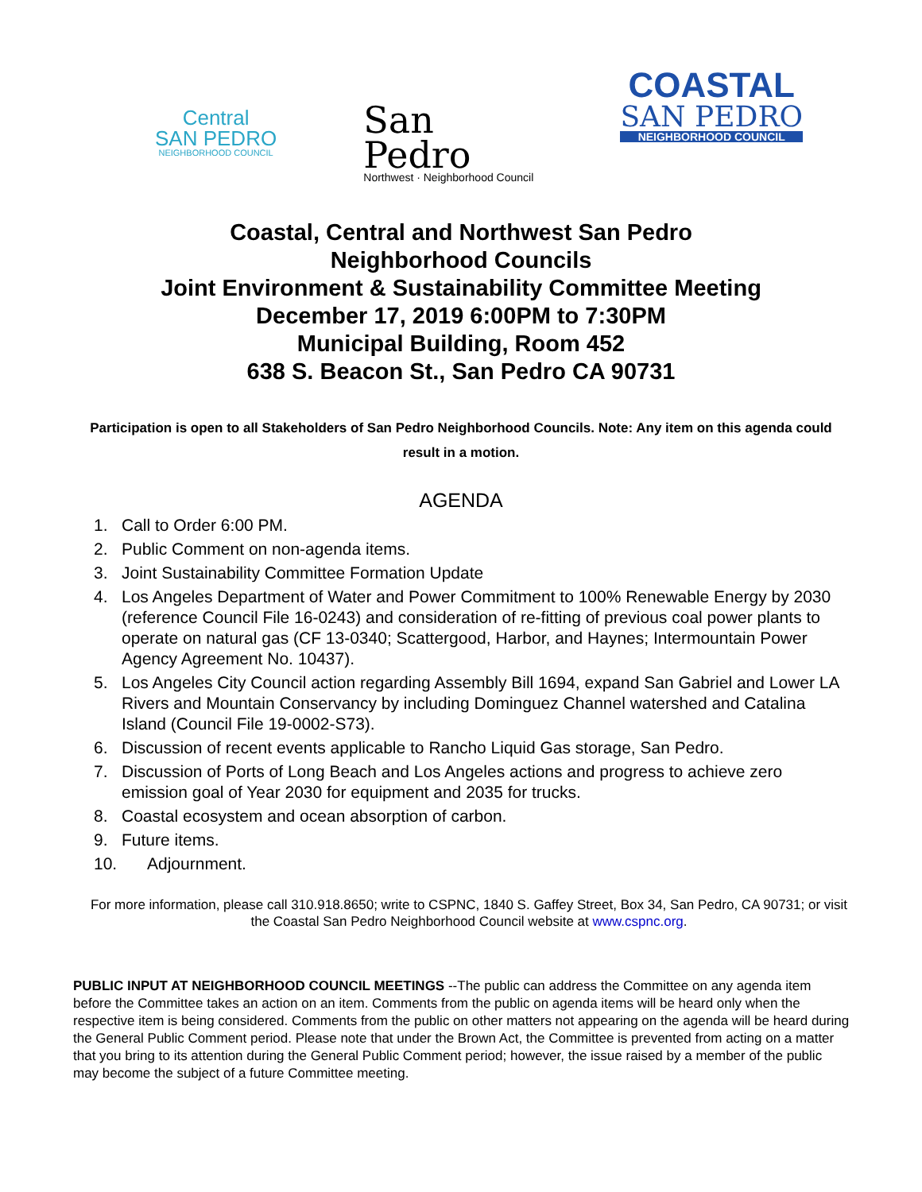Central
SAN PEDRO
NEIGHBORHOOD COUNCIL
San
Pedro
Northwest · Neighborhood Council
COASTAL
SAN PEDRO
NEIGHBORHOOD COUNCIL
Coastal, Central and Northwest San Pedro
Neighborhood Councils
Joint Environment & Sustainability Committee Meeting
December 17, 2019 6:00PM to 7:30PM
Municipal Building, Room 452
638 S. Beacon St., San Pedro CA 90731
Participation is open to all Stakeholders of San Pedro Neighborhood Councils. Note: Any item on this agenda could result in a motion.
AGENDA
1. Call to Order 6:00 PM.
2. Public Comment on non-agenda items.
3. Joint Sustainability Committee Formation Update
4. Los Angeles Department of Water and Power Commitment to 100% Renewable Energy by 2030 (reference Council File 16-0243) and consideration of re-fitting of previous coal power plants to operate on natural gas (CF 13-0340; Scattergood, Harbor, and Haynes; Intermountain Power Agency Agreement No. 10437).
5. Los Angeles City Council action regarding Assembly Bill 1694, expand San Gabriel and Lower LA Rivers and Mountain Conservancy by including Dominguez Channel watershed and Catalina Island (Council File 19-0002-S73).
6. Discussion of recent events applicable to Rancho Liquid Gas storage, San Pedro.
7. Discussion of Ports of Long Beach and Los Angeles actions and progress to achieve zero emission goal of Year 2030 for equipment and 2035 for trucks.
8. Coastal ecosystem and ocean absorption of carbon.
9. Future items.
10. Adjournment.
For more information, please call 310.918.8650; write to CSPNC, 1840 S. Gaffey Street, Box 34, San Pedro, CA 90731; or visit the Coastal San Pedro Neighborhood Council website at www.cspnc.org.
PUBLIC INPUT AT NEIGHBORHOOD COUNCIL MEETINGS --The public can address the Committee on any agenda item before the Committee takes an action on an item. Comments from the public on agenda items will be heard only when the respective item is being considered. Comments from the public on other matters not appearing on the agenda will be heard during the General Public Comment period. Please note that under the Brown Act, the Committee is prevented from acting on a matter that you bring to its attention during the General Public Comment period; however, the issue raised by a member of the public may become the subject of a future Committee meeting.